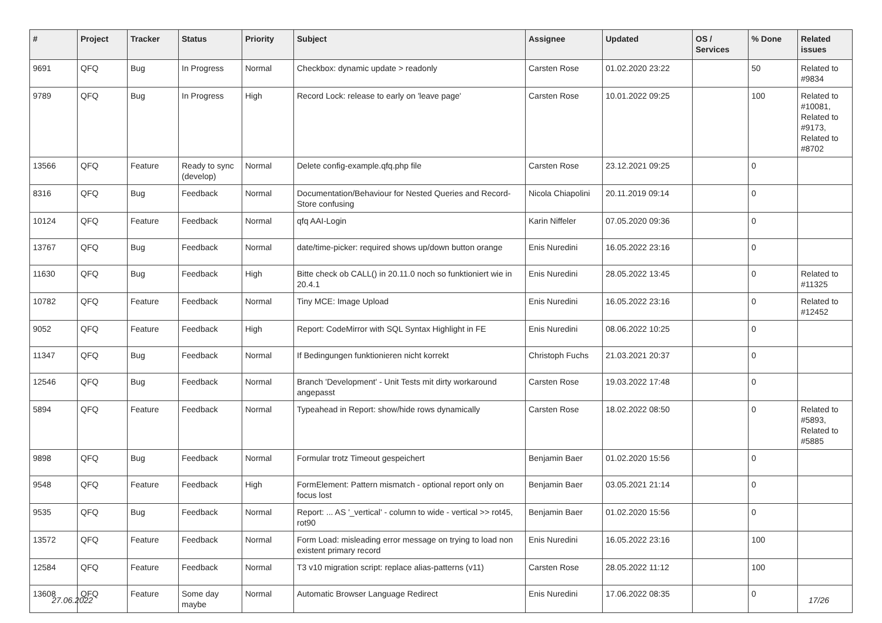| # | Project | Tracker | Status | Priority | Subject | Assignee | Updated | OS / Services | % Done | Related issues |
| --- | --- | --- | --- | --- | --- | --- | --- | --- | --- | --- |
| 9691 | QFQ | Bug | In Progress | Normal | Checkbox: dynamic update > readonly | Carsten Rose | 01.02.2020 23:22 | | 50 | Related to #9834 |
| 9789 | QFQ | Bug | In Progress | High | Record Lock: release to early on 'leave page' | Carsten Rose | 10.01.2022 09:25 | | 100 | Related to #10081, Related to #9173, Related to #8702 |
| 13566 | QFQ | Feature | Ready to sync (develop) | Normal | Delete config-example.qfq.php file | Carsten Rose | 23.12.2021 09:25 | | 0 | |
| 8316 | QFQ | Bug | Feedback | Normal | Documentation/Behaviour for Nested Queries and Record-Store confusing | Nicola Chiapolini | 20.11.2019 09:14 | | 0 | |
| 10124 | QFQ | Feature | Feedback | Normal | qfq AAI-Login | Karin Niffeler | 07.05.2020 09:36 | | 0 | |
| 13767 | QFQ | Bug | Feedback | Normal | date/time-picker: required shows up/down button orange | Enis Nuredini | 16.05.2022 23:16 | | 0 | |
| 11630 | QFQ | Bug | Feedback | High | Bitte check ob CALL() in 20.11.0 noch so funktioniert wie in 20.4.1 | Enis Nuredini | 28.05.2022 13:45 | | 0 | Related to #11325 |
| 10782 | QFQ | Feature | Feedback | Normal | Tiny MCE: Image Upload | Enis Nuredini | 16.05.2022 23:16 | | 0 | Related to #12452 |
| 9052 | QFQ | Feature | Feedback | High | Report: CodeMirror with SQL Syntax Highlight in FE | Enis Nuredini | 08.06.2022 10:25 | | 0 | |
| 11347 | QFQ | Bug | Feedback | Normal | If Bedingungen funktionieren nicht korrekt | Christoph Fuchs | 21.03.2021 20:37 | | 0 | |
| 12546 | QFQ | Bug | Feedback | Normal | Branch 'Development' - Unit Tests mit dirty workaround angepasst | Carsten Rose | 19.03.2022 17:48 | | 0 | |
| 5894 | QFQ | Feature | Feedback | Normal | Typeahead in Report: show/hide rows dynamically | Carsten Rose | 18.02.2022 08:50 | | 0 | Related to #5893, Related to #5885 |
| 9898 | QFQ | Bug | Feedback | Normal | Formular trotz Timeout gespeichert | Benjamin Baer | 01.02.2020 15:56 | | 0 | |
| 9548 | QFQ | Feature | Feedback | High | FormElement: Pattern mismatch - optional report only on focus lost | Benjamin Baer | 03.05.2021 21:14 | | 0 | |
| 9535 | QFQ | Bug | Feedback | Normal | Report: ... AS '_vertical' - column to wide - vertical >> rot45, rot90 | Benjamin Baer | 01.02.2020 15:56 | | 0 | |
| 13572 | QFQ | Feature | Feedback | Normal | Form Load: misleading error message on trying to load non existent primary record | Enis Nuredini | 16.05.2022 23:16 | | 100 | |
| 12584 | QFQ | Feature | Feedback | Normal | T3 v10 migration script: replace alias-patterns (v11) | Carsten Rose | 28.05.2022 11:12 | | 100 | |
| 13608 | QFQ | Feature | Some day maybe | Normal | Automatic Browser Language Redirect | Enis Nuredini | 17.06.2022 08:35 | | 0 | |
27.06.2022 17/26